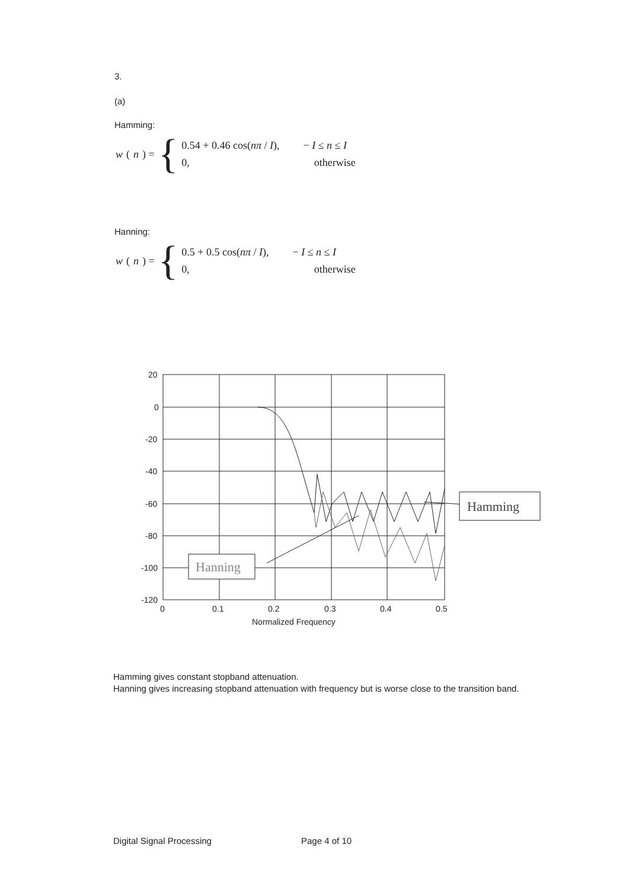3.
(a)
Hamming:
w (n) = {
0.54 + 0.46 cos(nπ / I), − I ≤ n ≤ I
0, otherwise
Hanning:
w (n) = {
0.5 + 0.5 cos(nπ / I), − I ≤ n ≤ I
0, otherwise
20
0
-20
-40
-60
-80
-100
-120
0
0.1
0.2
0.3
0.4
0.5
Normalized Frequency
Hanning
Hamming
Hamming gives constant stopband attenuation.
Hanning gives increasing stopband attenuation with frequency but is worse close to the transition band.
Digital Signal Processing Page 4 of 10